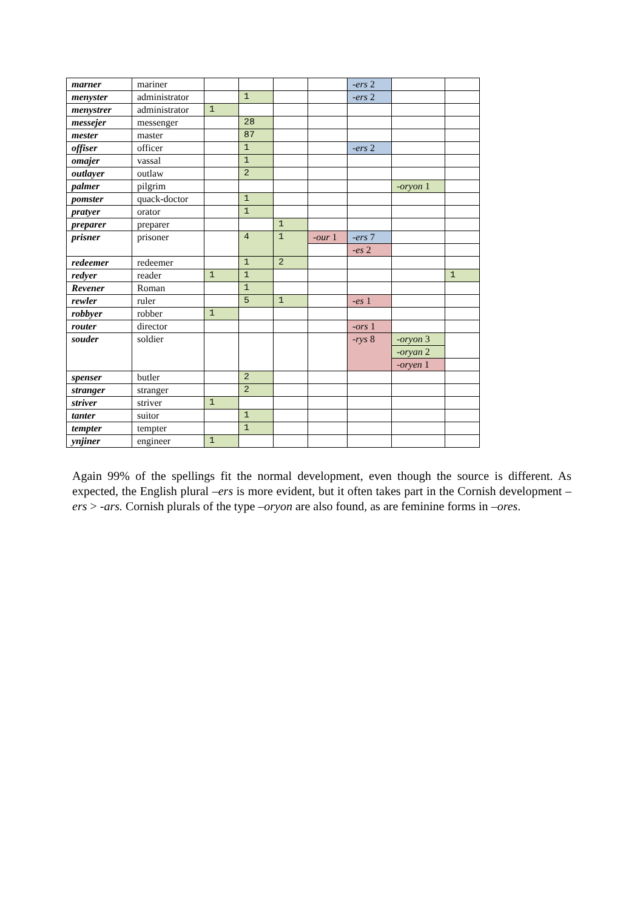| marner | mariner | | | | | -ers 2 | | |
| menyster | administrator | | 1 | | | -ers 2 | | |
| menystrer | administrator | 1 | | | | | | |
| messejer | messenger | | 28 | | | | | |
| mester | master | | 87 | | | | | |
| offiser | officer | | 1 | | | -ers 2 | | |
| omajer | vassal | | 1 | | | | | |
| outlayer | outlaw | | 2 | | | | | |
| palmer | pilgrim | | | | | | -oryon 1 | |
| pomster | quack-doctor | | 1 | | | | | |
| pratyer | orator | | 1 | | | | | |
| preparer | preparer | | | 1 | | | | |
| prisner | prisoner | | 4 | 1 | -our 1 | -ers 7 | | |
| | | | | | | -es 2 | | |
| redeemer | redeemer | | 1 | 2 | | | | |
| redyer | reader | 1 | 1 | | | | | 1 |
| Revener | Roman | | 1 | | | | | |
| rewler | ruler | | 5 | 1 | | -es 1 | | |
| robbyer | robber | 1 | | | | | | |
| router | director | | | | | -ors 1 | | |
| souder | soldier | | | | | -rys 8 | -oryon 3 | |
| | | | | | | | -oryan 2 | |
| | | | | | | | -oryen 1 | |
| spenser | butler | | 2 | | | | | |
| stranger | stranger | | 2 | | | | | |
| striver | striver | 1 | | | | | | |
| tanter | suitor | | 1 | | | | | |
| tempter | tempter | | 1 | | | | | |
| ynjiner | engineer | 1 | | | | | | |
Again 99% of the spellings fit the normal development, even though the source is different. As expected, the English plural –ers is more evident, but it often takes part in the Cornish development –ers > -ars. Cornish plurals of the type –oryon are also found, as are feminine forms in –ores.